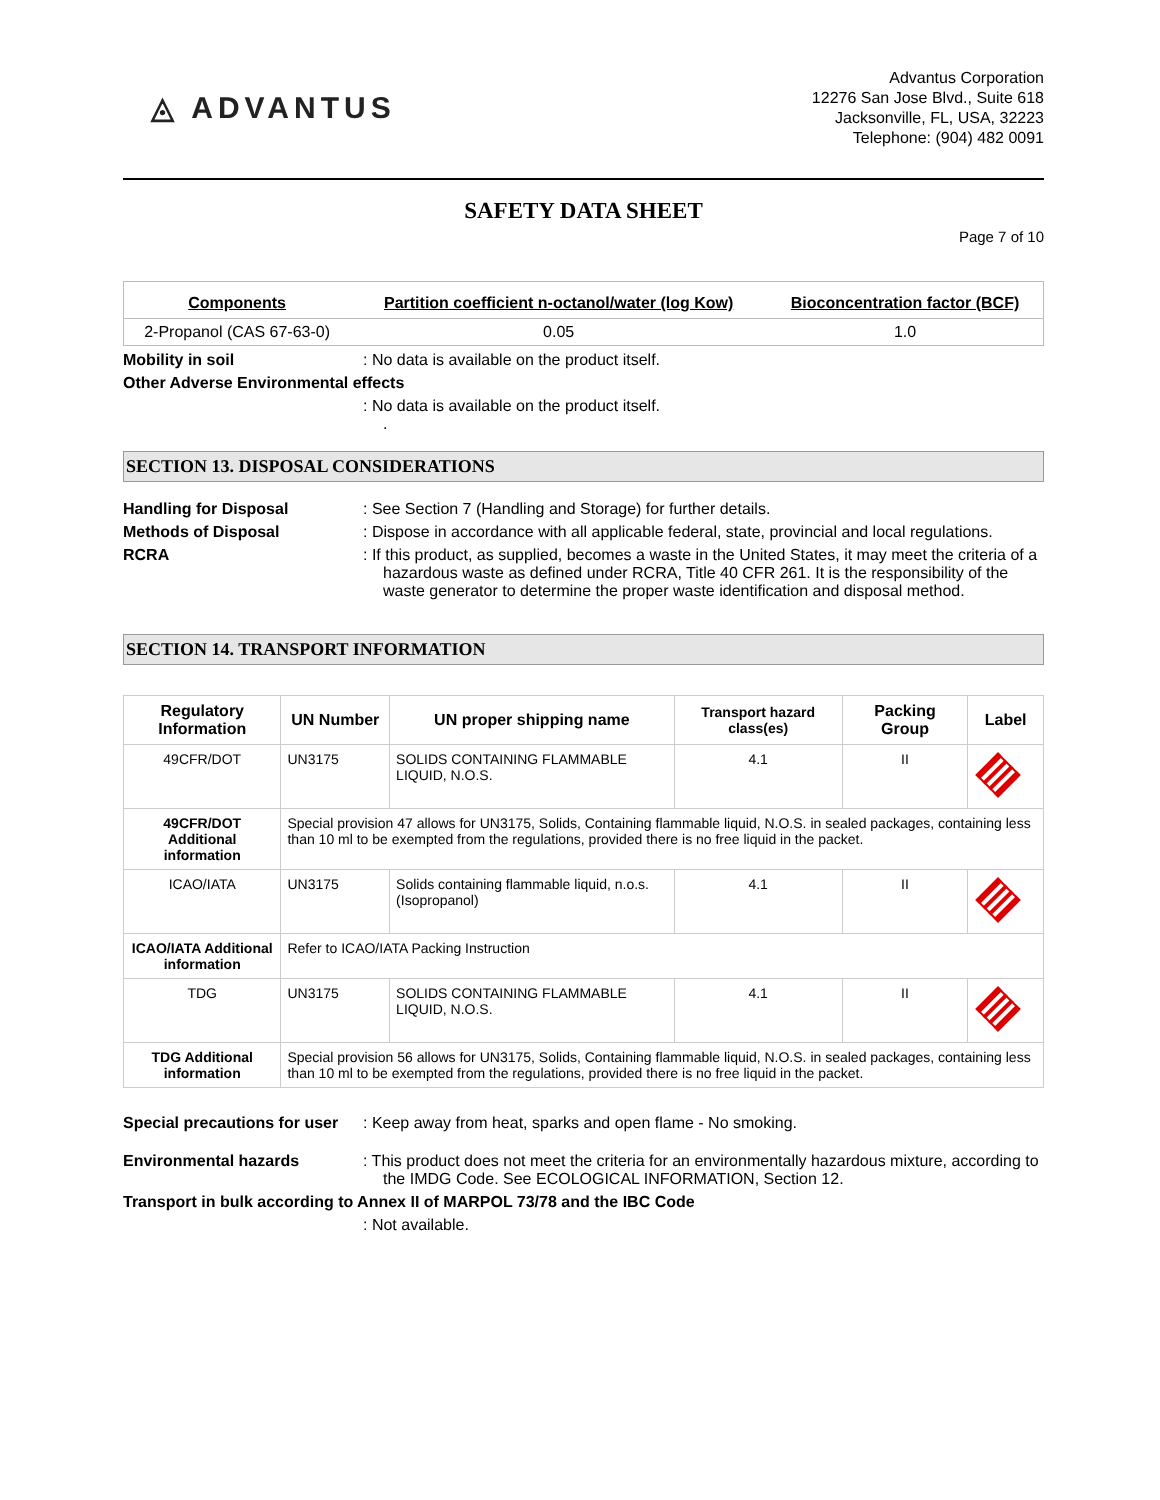◬ ADVANTUS
Advantus Corporation
12276 San Jose Blvd., Suite 618
Jacksonville, FL, USA, 32223
Telephone: (904) 482 0091
SAFETY DATA SHEET
Page 7 of 10
| Components | Partition coefficient n-octanol/water (log Kow) | Bioconcentration factor (BCF) |
| --- | --- | --- |
| 2-Propanol (CAS 67-63-0) | 0.05 | 1.0 |
Mobility in soil : No data is available on the product itself.
Other Adverse Environmental effects
: No data is available on the product itself.
.
SECTION 13. DISPOSAL CONSIDERATIONS
Handling for Disposal : See Section 7 (Handling and Storage) for further details.
Methods of Disposal : Dispose in accordance with all applicable federal, state, provincial and local regulations.
RCRA : If this product, as supplied, becomes a waste in the United States, it may meet the criteria of a hazardous waste as defined under RCRA, Title 40 CFR 261. It is the responsibility of the waste generator to determine the proper waste identification and disposal method.
SECTION 14. TRANSPORT INFORMATION
| Regulatory Information | UN Number | UN proper shipping name | Transport hazard class(es) | Packing Group | Label |
| --- | --- | --- | --- | --- | --- |
| 49CFR/DOT | UN3175 | SOLIDS CONTAINING FLAMMABLE LIQUID, N.O.S. | 4.1 | II | |
| 49CFR/DOT Additional information | Special provision 47 allows for UN3175, Solids, Containing flammable liquid, N.O.S. in sealed packages, containing less than 10 ml to be exempted from the regulations, provided there is no free liquid in the packet. | | | | |
| ICAO/IATA | UN3175 | Solids containing flammable liquid, n.o.s. (Isopropanol) | 4.1 | II | |
| ICAO/IATA Additional information | Refer to ICAO/IATA Packing Instruction | | | | |
| TDG | UN3175 | SOLIDS CONTAINING FLAMMABLE LIQUID, N.O.S. | 4.1 | II | |
| TDG Additional information | Special provision 56 allows for UN3175, Solids, Containing flammable liquid, N.O.S. in sealed packages, containing less than 10 ml to be exempted from the regulations, provided there is no free liquid in the packet. | | | | |
Special precautions for user
: Keep away from heat, sparks and open flame - No smoking.
Environmental hazards : This product does not meet the criteria for an environmentally hazardous mixture, according to the IMDG Code. See ECOLOGICAL INFORMATION, Section 12.
Transport in bulk according to Annex II of MARPOL 73/78 and the IBC Code
: Not available.